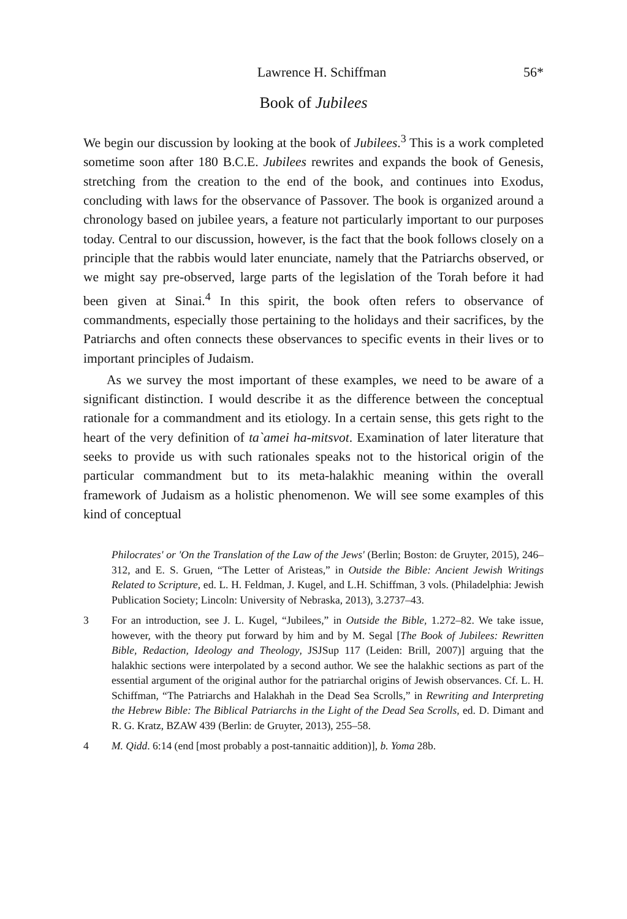Lawrence H. Schiffman 56*
Book of Jubilees
We begin our discussion by looking at the book of Jubilees.<sup>3</sup> This is a work completed sometime soon after 180 B.C.E. Jubilees rewrites and expands the book of Genesis, stretching from the creation to the end of the book, and continues into Exodus, concluding with laws for the observance of Passover. The book is organized around a chronology based on jubilee years, a feature not particularly important to our purposes today. Central to our discussion, however, is the fact that the book follows closely on a principle that the rabbis would later enunciate, namely that the Patriarchs observed, or we might say pre-observed, large parts of the legislation of the Torah before it had been given at Sinai.<sup>4</sup> In this spirit, the book often refers to observance of commandments, especially those pertaining to the holidays and their sacrifices, by the Patriarchs and often connects these observances to specific events in their lives or to important principles of Judaism.
As we survey the most important of these examples, we need to be aware of a significant distinction. I would describe it as the difference between the conceptual rationale for a commandment and its etiology. In a certain sense, this gets right to the heart of the very definition of ta`amei ha-mitsvot. Examination of later literature that seeks to provide us with such rationales speaks not to the historical origin of the particular commandment but to its meta-halakhic meaning within the overall framework of Judaism as a holistic phenomenon. We will see some examples of this kind of conceptual
Philocrates' or 'On the Translation of the Law of the Jews' (Berlin; Boston: de Gruyter, 2015), 246–312, and E. S. Gruen, “The Letter of Aristeas,” in Outside the Bible: Ancient Jewish Writings Related to Scripture, ed. L. H. Feldman, J. Kugel, and L.H. Schiffman, 3 vols. (Philadelphia: Jewish Publication Society; Lincoln: University of Nebraska, 2013), 3.2737–43.
3 For an introduction, see J. L. Kugel, “Jubilees,” in Outside the Bible, 1.272–82. We take issue, however, with the theory put forward by him and by M. Segal [The Book of Jubilees: Rewritten Bible, Redaction, Ideology and Theology, JSJSup 117 (Leiden: Brill, 2007)] arguing that the halakhic sections were interpolated by a second author. We see the halakhic sections as part of the essential argument of the original author for the patriarchal origins of Jewish observances. Cf. L. H. Schiffman, “The Patriarchs and Halakhah in the Dead Sea Scrolls,” in Rewriting and Interpreting the Hebrew Bible: The Biblical Patriarchs in the Light of the Dead Sea Scrolls, ed. D. Dimant and R. G. Kratz, BZAW 439 (Berlin: de Gruyter, 2013), 255–58.
4 M. Qidd. 6:14 (end [most probably a post-tannaitic addition)], b. Yoma 28b.